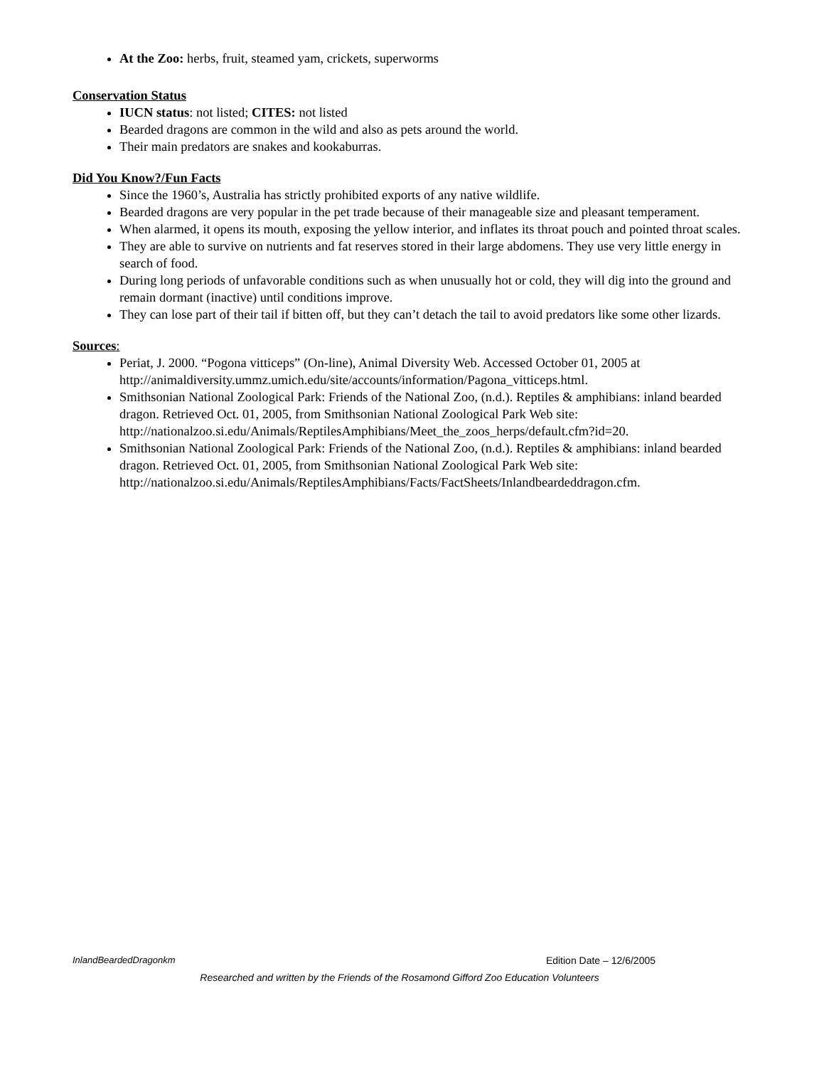At the Zoo: herbs, fruit, steamed yam, crickets, superworms
Conservation Status
IUCN status: not listed; CITES: not listed
Bearded dragons are common in the wild and also as pets around the world.
Their main predators are snakes and kookaburras.
Did You Know?/Fun Facts
Since the 1960’s, Australia has strictly prohibited exports of any native wildlife.
Bearded dragons are very popular in the pet trade because of their manageable size and pleasant temperament.
When alarmed, it opens its mouth, exposing the yellow interior, and inflates its throat pouch and pointed throat scales.
They are able to survive on nutrients and fat reserves stored in their large abdomens. They use very little energy in search of food.
During long periods of unfavorable conditions such as when unusually hot or cold, they will dig into the ground and remain dormant (inactive) until conditions improve.
They can lose part of their tail if bitten off, but they can’t detach the tail to avoid predators like some other lizards.
Sources:
Periat, J. 2000. “Pogona vitticeps” (On-line), Animal Diversity Web. Accessed October 01, 2005 at http://animaldiversity.ummz.umich.edu/site/accounts/information/Pagona_vitticeps.html.
Smithsonian National Zoological Park: Friends of the National Zoo, (n.d.). Reptiles & amphibians: inland bearded dragon. Retrieved Oct. 01, 2005, from Smithsonian National Zoological Park Web site: http://nationalzoo.si.edu/Animals/ReptilesAmphibians/Meet_the_zoos_herps/default.cfm?id=20.
Smithsonian National Zoological Park: Friends of the National Zoo, (n.d.). Reptiles & amphibians: inland bearded dragon. Retrieved Oct. 01, 2005, from Smithsonian National Zoological Park Web site: http://nationalzoo.si.edu/Animals/ReptilesAmphibians/Facts/FactSheets/Inlandbeardeddragon.cfm.
InlandBeardedDragonkm Edition Date – 12/6/2005
Researched and written by the Friends of the Rosamond Gifford Zoo Education Volunteers